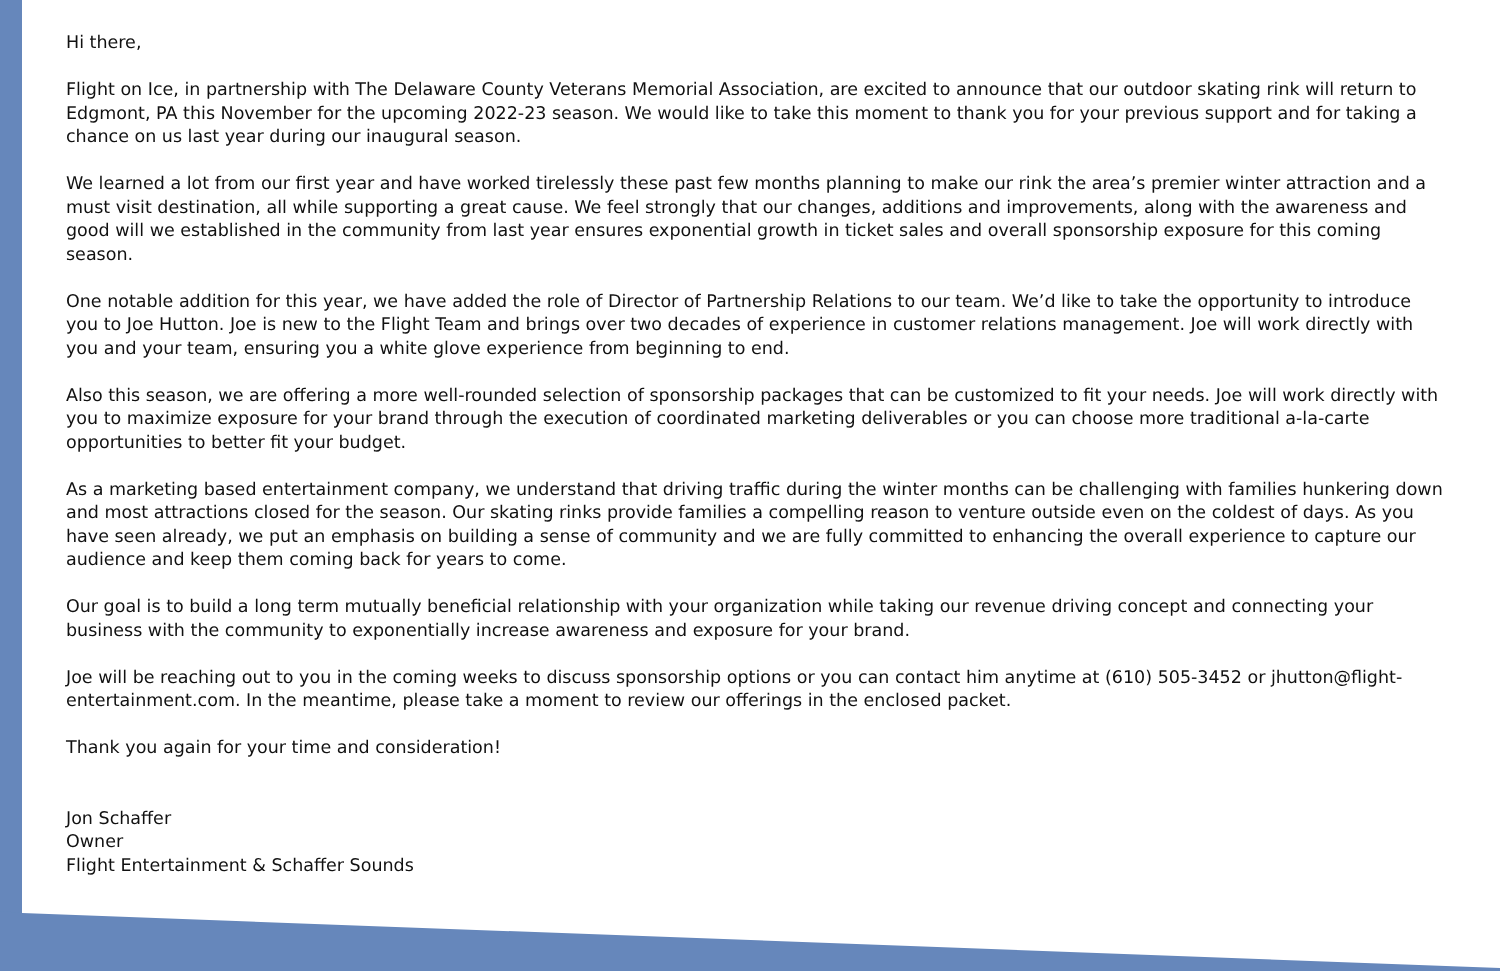Hi there,
Flight on Ice, in partnership with The Delaware County Veterans Memorial Association, are excited to announce that our outdoor skating rink will return to Edgmont, PA this November for the upcoming 2022-23 season. We would like to take this moment to thank you for your previous support and for taking a chance on us last year during our inaugural season.
We learned a lot from our first year and have worked tirelessly these past few months planning to make our rink the area’s premier winter attraction and a must visit destination, all while supporting a great cause. We feel strongly that our changes, additions and improvements, along with the awareness and good will we established in the community from last year ensures exponential growth in ticket sales and overall sponsorship exposure for this coming season.
One notable addition for this year, we have added the role of Director of Partnership Relations to our team. We’d like to take the opportunity to introduce you to Joe Hutton. Joe is new to the Flight Team and brings over two decades of experience in customer relations management. Joe will work directly with you and your team, ensuring you a white glove experience from beginning to end.
Also this season, we are offering a more well-rounded selection of sponsorship packages that can be customized to fit your needs. Joe will work directly with you to maximize exposure for your brand through the execution of coordinated marketing deliverables or you can choose more traditional a-la-carte opportunities to better fit your budget.
As a marketing based entertainment company, we understand that driving traffic during the winter months can be challenging with families hunkering down and most attractions closed for the season. Our skating rinks provide families a compelling reason to venture outside even on the coldest of days. As you have seen already, we put an emphasis on building a sense of community and we are fully committed to enhancing the overall experience to capture our audience and keep them coming back for years to come.
Our goal is to build a long term mutually beneficial relationship with your organization while taking our revenue driving concept and connecting your business with the community to exponentially increase awareness and exposure for your brand.
Joe will be reaching out to you in the coming weeks to discuss sponsorship options or you can contact him anytime at (610) 505-3452 or jhutton@flight-entertainment.com. In the meantime, please take a moment to review our offerings in the enclosed packet.
Thank you again for your time and consideration!
Jon Schaffer
Owner
Flight Entertainment & Schaffer Sounds